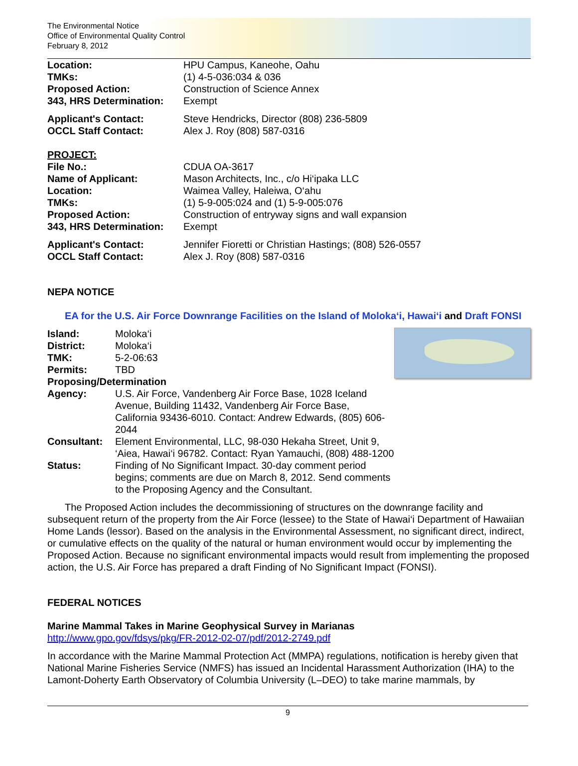The Environmental Notice
Office of Environmental Quality Control
February 8, 2012
| Location: | HPU Campus, Kaneohe, Oahu |
| TMKs: | (1) 4-5-036:034 & 036 |
| Proposed Action: | Construction of Science Annex |
| 343, HRS Determination: | Exempt |
| Applicant's Contact: | Steve Hendricks, Director (808) 236-5809 |
| OCCL Staff Contact: | Alex J. Roy (808) 587-0316 |
| PROJECT: | |
| File No.: | CDUA OA-3617 |
| Name of Applicant: | Mason Architects, Inc., c/o Hi‘ipaka LLC |
| Location: | Waimea Valley, Haleiwa, O‘ahu |
| TMKs: | (1) 5-9-005:024 and (1) 5-9-005:076 |
| Proposed Action: | Construction of entryway signs and wall expansion |
| 343, HRS Determination: | Exempt |
| Applicant's Contact: | Jennifer Fioretti or Christian Hastings; (808) 526-0557 |
| OCCL Staff Contact: | Alex J. Roy (808) 587-0316 |
NEPA NOTICE
EA for the U.S. Air Force Downrange Facilities on the Island of Moloka‘i, Hawai‘i and Draft FONSI
| Island: | Moloka‘i |
| District: | Moloka‘i |
| TMK: | 5-2-06:63 |
| Permits: | TBD |
| Proposing/Determination | |
| Agency: | U.S. Air Force, Vandenberg Air Force Base, 1028 Iceland Avenue, Building 11432, Vandenberg Air Force Base, California 93436-6010. Contact: Andrew Edwards, (805) 606-2044 |
| Consultant: | Element Environmental, LLC, 98-030 Hekaha Street, Unit 9, ‘Aiea, Hawai‘i 96782. Contact: Ryan Yamauchi, (808) 488-1200 |
| Status: | Finding of No Significant Impact. 30-day comment period begins; comments are due on March 8, 2012. Send comments to the Proposing Agency and the Consultant. |
The Proposed Action includes the decommissioning of structures on the downrange facility and subsequent return of the property from the Air Force (lessee) to the State of Hawai‘i Department of Hawaiian Home Lands (lessor). Based on the analysis in the Environmental Assessment, no significant direct, indirect, or cumulative effects on the quality of the natural or human environment would occur by implementing the Proposed Action. Because no significant environmental impacts would result from implementing the proposed action, the U.S. Air Force has prepared a draft Finding of No Significant Impact (FONSI).
FEDERAL NOTICES
Marine Mammal Takes in Marine Geophysical Survey in Marianas
http://www.gpo.gov/fdsys/pkg/FR-2012-02-07/pdf/2012-2749.pdf
In accordance with the Marine Mammal Protection Act (MMPA) regulations, notification is hereby given that National Marine Fisheries Service (NMFS) has issued an Incidental Harassment Authorization (IHA) to the Lamont-Doherty Earth Observatory of Columbia University (L–DEO) to take marine mammals, by
9